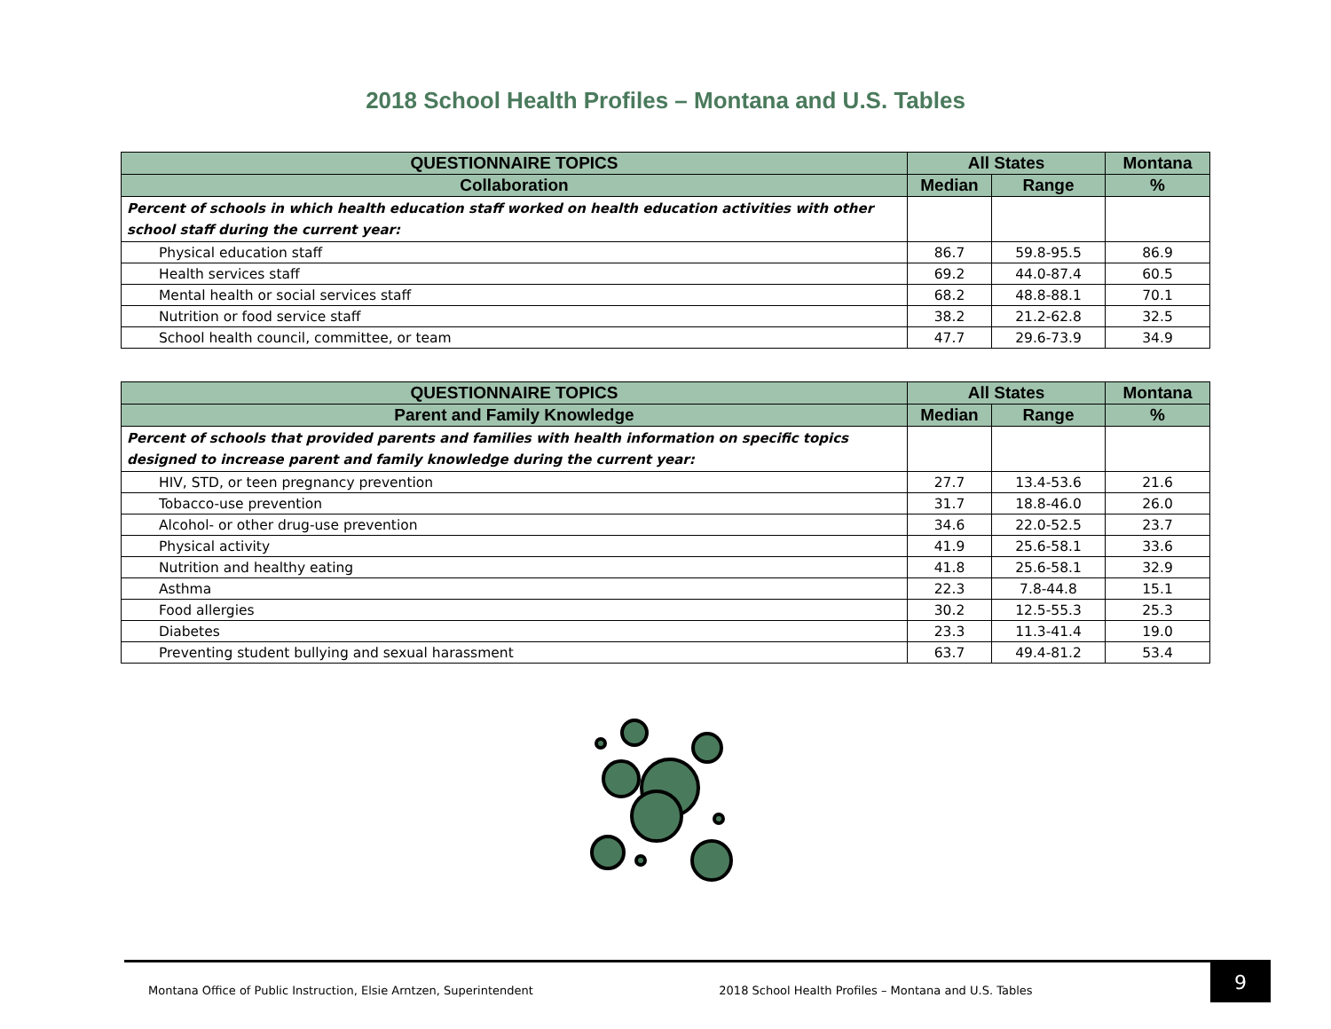2018 School Health Profiles – Montana and U.S. Tables
| QUESTIONNAIRE TOPICS | All States | | Montana |
| --- | --- | --- | --- |
| Collaboration | Median | Range | % |
| Percent of schools in which health education staff worked on health education activities with other school staff during the current year: | | | |
| Physical education staff | 86.7 | 59.8-95.5 | 86.9 |
| Health services staff | 69.2 | 44.0-87.4 | 60.5 |
| Mental health or social services staff | 68.2 | 48.8-88.1 | 70.1 |
| Nutrition or food service staff | 38.2 | 21.2-62.8 | 32.5 |
| School health council, committee, or team | 47.7 | 29.6-73.9 | 34.9 |
| QUESTIONNAIRE TOPICS | All States | | Montana |
| --- | --- | --- | --- |
| Parent and Family Knowledge | Median | Range | % |
| Percent of schools that provided parents and families with health information on specific topics designed to increase parent and family knowledge during the current year: | | | |
| HIV, STD, or teen pregnancy prevention | 27.7 | 13.4-53.6 | 21.6 |
| Tobacco-use prevention | 31.7 | 18.8-46.0 | 26.0 |
| Alcohol- or other drug-use prevention | 34.6 | 22.0-52.5 | 23.7 |
| Physical activity | 41.9 | 25.6-58.1 | 33.6 |
| Nutrition and healthy eating | 41.8 | 25.6-58.1 | 32.9 |
| Asthma | 22.3 | 7.8-44.8 | 15.1 |
| Food allergies | 30.2 | 12.5-55.3 | 25.3 |
| Diabetes | 23.3 | 11.3-41.4 | 19.0 |
| Preventing student bullying and sexual harassment | 63.7 | 49.4-81.2 | 53.4 |
Montana Office of Public Instruction, Elsie Arntzen, Superintendent
2018 School Health Profiles – Montana and U.S. Tables
9